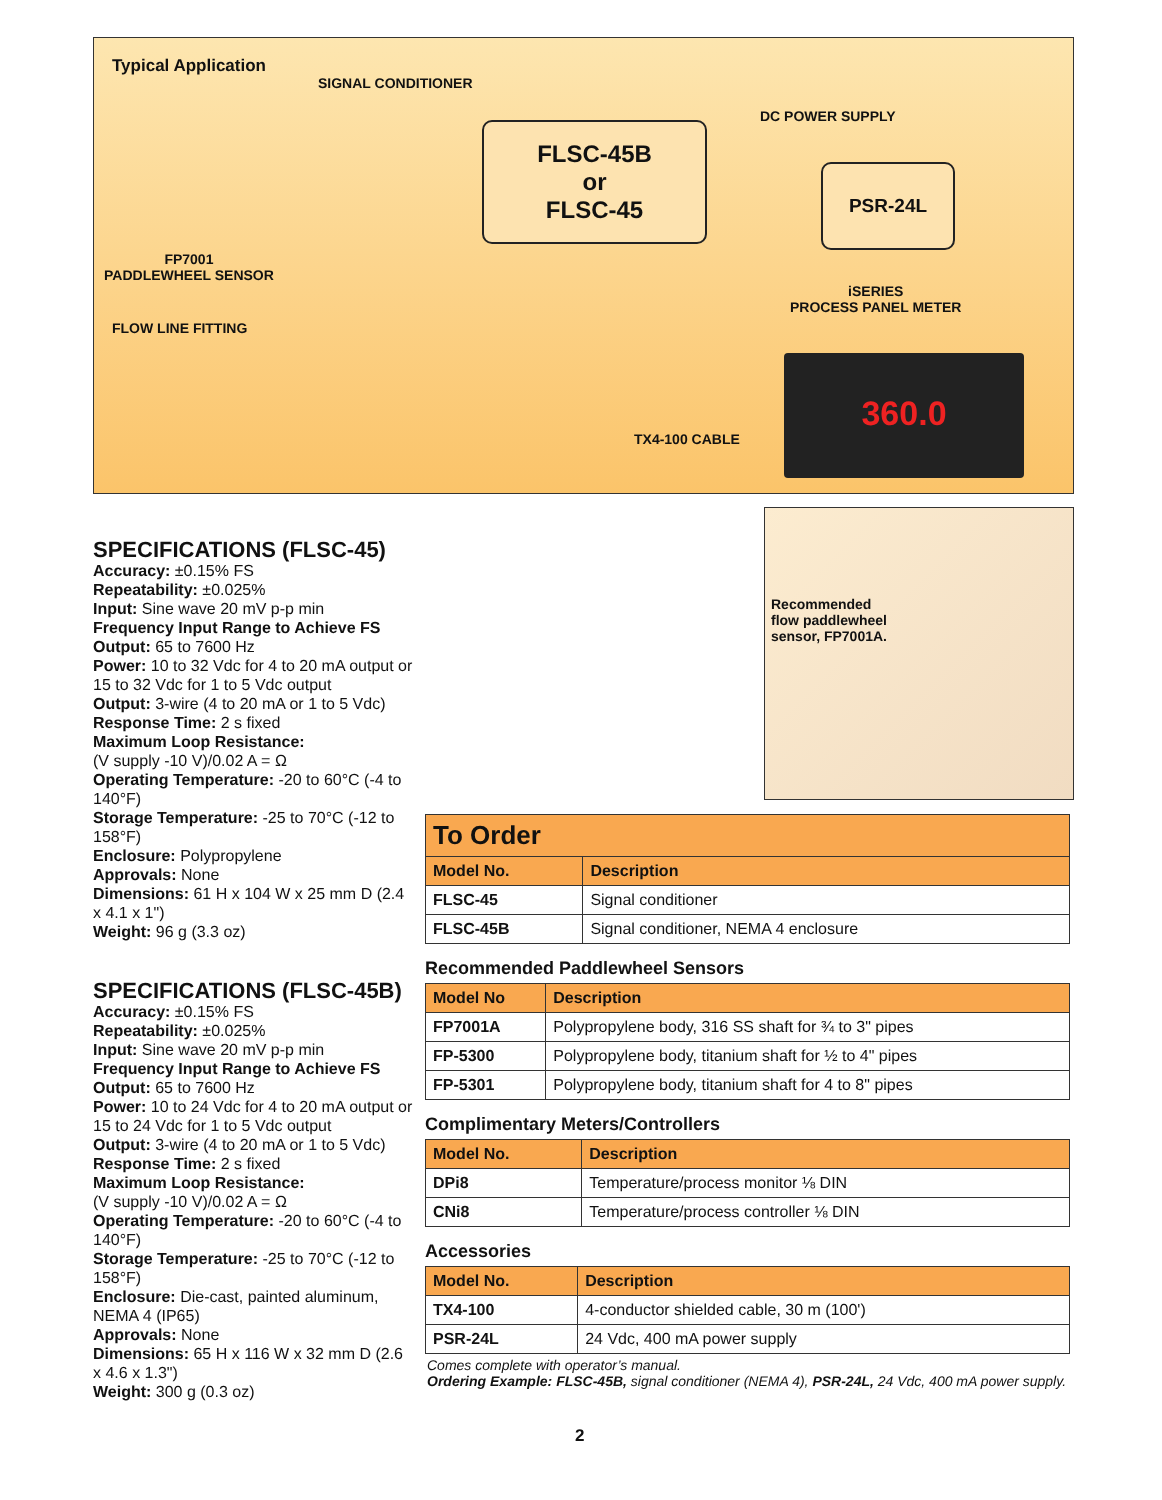Typical Application
SIGNAL CONDITIONER
DC POWER SUPPLY
FLSC-45B
or
FLSC-45
PSR-24L
FP7001
PADDLEWHEEL SENSOR
iSERIES
PROCESS PANEL METER
FLOW LINE FITTING
TX4-100 CABLE
360.0
Recommended
flow paddlewheel
sensor, FP7001A.
SPECIFICATIONS (FLSC-45)
Accuracy: ±0.15% FS
Repeatability: ±0.025%
Input: Sine wave 20 mV p-p min
Frequency Input Range to Achieve FS Output: 65 to 7600 Hz
Power: 10 to 32 Vdc for 4 to 20 mA output or 15 to 32 Vdc for 1 to 5 Vdc output
Output: 3-wire (4 to 20 mA or 1 to 5 Vdc)
Response Time: 2 s fixed
Maximum Loop Resistance:
(V supply -10 V)/0.02 A = Ω
Operating Temperature: -20 to 60°C (-4 to 140°F)
Storage Temperature: -25 to 70°C (-12 to 158°F)
Enclosure: Polypropylene
Approvals: None
Dimensions: 61 H x 104 W x 25 mm D (2.4 x 4.1 x 1")
Weight: 96 g (3.3 oz)
SPECIFICATIONS (FLSC-45B)
Accuracy: ±0.15% FS
Repeatability: ±0.025%
Input: Sine wave 20 mV p-p min
Frequency Input Range to Achieve FS Output: 65 to 7600 Hz
Power: 10 to 24 Vdc for 4 to 20 mA output or 15 to 24 Vdc for 1 to 5 Vdc output
Output: 3-wire (4 to 20 mA or 1 to 5 Vdc)
Response Time: 2 s fixed
Maximum Loop Resistance:
(V supply -10 V)/0.02 A = Ω
Operating Temperature: -20 to 60°C (-4 to 140°F)
Storage Temperature: -25 to 70°C (-12 to 158°F)
Enclosure: Die-cast, painted aluminum, NEMA 4 (IP65)
Approvals: None
Dimensions: 65 H x 116 W x 32 mm D (2.6 x 4.6 x 1.3")
Weight: 300 g (0.3 oz)
| To Order | |
| --- | --- |
| Model No. | Description |
| FLSC-45 | Signal conditioner |
| FLSC-45B | Signal conditioner, NEMA 4 enclosure |
Recommended Paddlewheel Sensors
| Model No | Description |
| --- | --- |
| FP7001A | Polypropylene body, 316 SS shaft for ¾ to 3" pipes |
| FP-5300 | Polypropylene body, titanium shaft for ½ to 4" pipes |
| FP-5301 | Polypropylene body, titanium shaft for 4 to 8" pipes |
Complimentary Meters/Controllers
| Model No. | Description |
| --- | --- |
| DPi8 | Temperature/process monitor ⅛ DIN |
| CNi8 | Temperature/process controller ⅛ DIN |
Accessories
| Model No. | Description |
| --- | --- |
| TX4-100 | 4-conductor shielded cable, 30 m (100') |
| PSR-24L | 24 Vdc, 400 mA power supply |
Comes complete with operator’s manual.
Ordering Example: FLSC-45B, signal conditioner (NEMA 4), PSR-24L, 24 Vdc, 400 mA power supply.
2